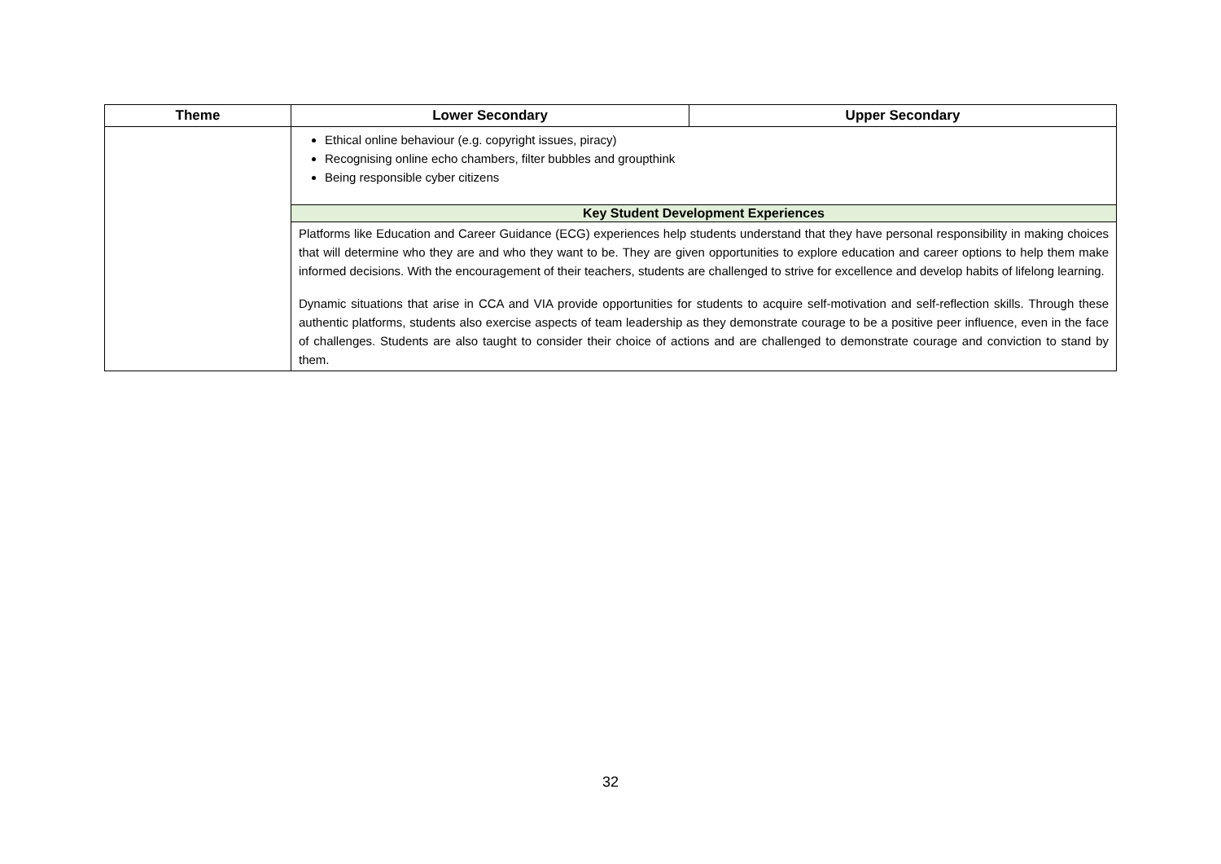| Theme | Lower Secondary | Upper Secondary |
| --- | --- | --- |
| | Ethical online behaviour (e.g. copyright issues, piracy) Recognising online echo chambers, filter bubbles and groupthink Being responsible cyber citizens | |
| | Key Student Development Experiences | |
| | Platforms like Education and Career Guidance (ECG) experiences help students understand that they have personal responsibility in making choices that will determine who they are and who they want to be. They are given opportunities to explore education and career options to help them make informed decisions. With the encouragement of their teachers, students are challenged to strive for excellence and develop habits of lifelong learning. Dynamic situations that arise in CCA and VIA provide opportunities for students to acquire self-motivation and self-reflection skills. Through these authentic platforms, students also exercise aspects of team leadership as they demonstrate courage to be a positive peer influence, even in the face of challenges. Students are also taught to consider their choice of actions and are challenged to demonstrate courage and conviction to stand by them. | |
32